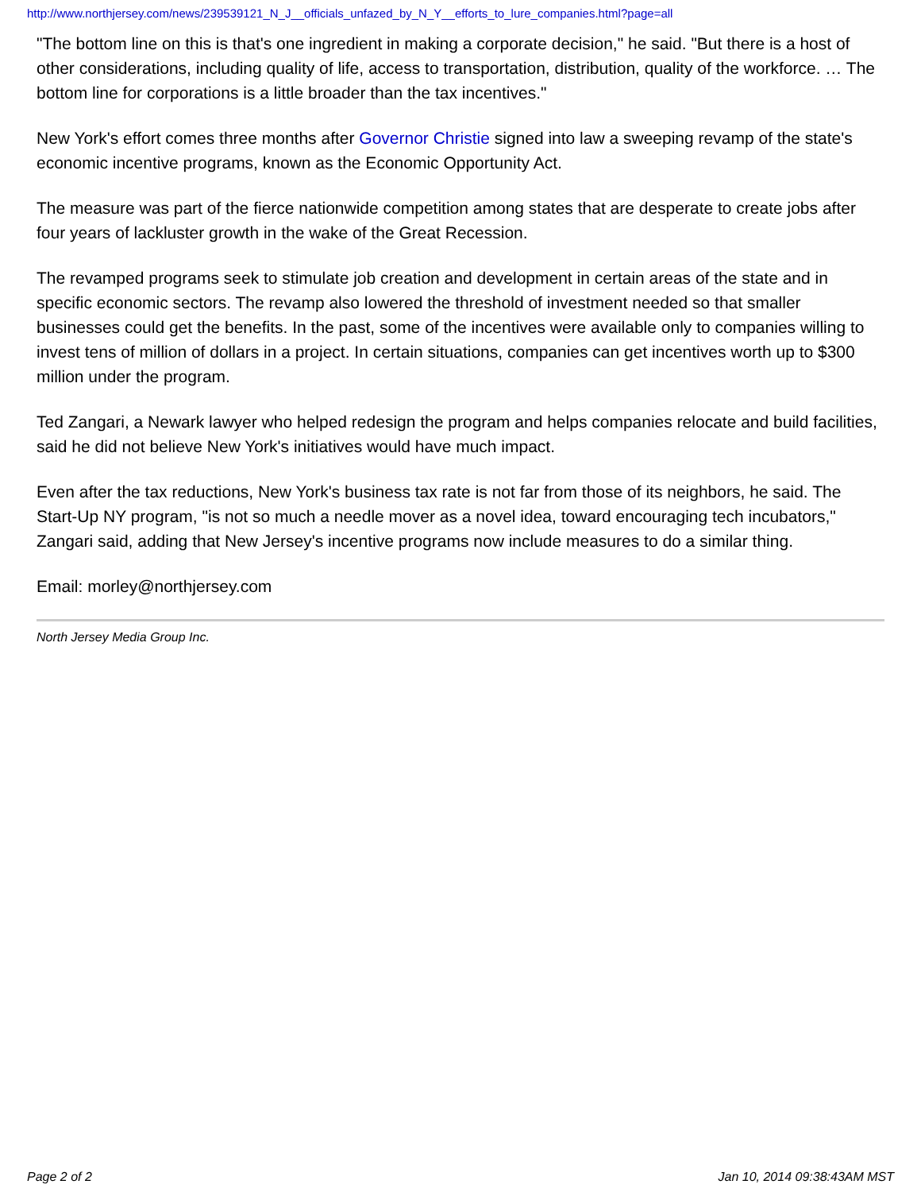http://www.northjersey.com/news/239539121_N_J__officials_unfazed_by_N_Y__efforts_to_lure_companies.html?page=all
"The bottom line on this is that's one ingredient in making a corporate decision," he said. "But there is a host of other considerations, including quality of life, access to transportation, distribution, quality of the workforce. … The bottom line for corporations is a little broader than the tax incentives."
New York's effort comes three months after Governor Christie signed into law a sweeping revamp of the state's economic incentive programs, known as the Economic Opportunity Act.
The measure was part of the fierce nationwide competition among states that are desperate to create jobs after four years of lackluster growth in the wake of the Great Recession.
The revamped programs seek to stimulate job creation and development in certain areas of the state and in specific economic sectors. The revamp also lowered the threshold of investment needed so that smaller businesses could get the benefits. In the past, some of the incentives were available only to companies willing to invest tens of million of dollars in a project. In certain situations, companies can get incentives worth up to $300 million under the program.
Ted Zangari, a Newark lawyer who helped redesign the program and helps companies relocate and build facilities, said he did not believe New York's initiatives would have much impact.
Even after the tax reductions, New York's business tax rate is not far from those of its neighbors, he said. The Start-Up NY program, "is not so much a needle mover as a novel idea, toward encouraging tech incubators," Zangari said, adding that New Jersey's incentive programs now include measures to do a similar thing.
Email: morley@northjersey.com
North Jersey Media Group Inc.
Page 2 of 2 Jan 10, 2014 09:38:43AM MST